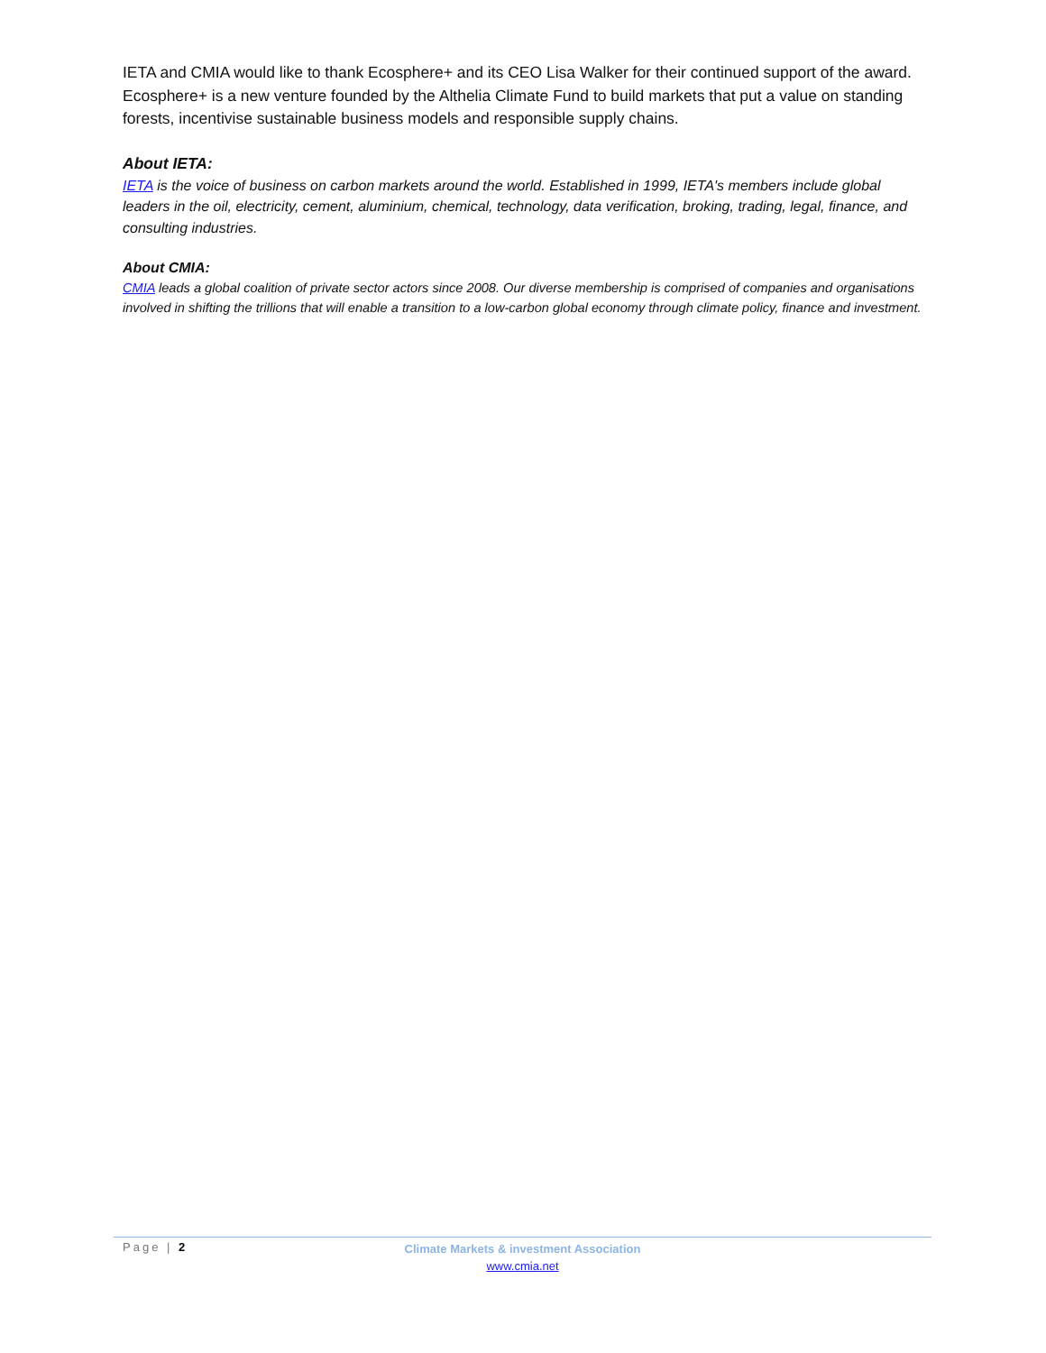IETA and CMIA would like to thank Ecosphere+ and its CEO Lisa Walker for their continued support of the award. Ecosphere+ is a new venture founded by the Althelia Climate Fund to build markets that put a value on standing forests, incentivise sustainable business models and responsible supply chains.
About IETA:
IETA is the voice of business on carbon markets around the world. Established in 1999, IETA's members include global leaders in the oil, electricity, cement, aluminium, chemical, technology, data verification, broking, trading, legal, finance, and consulting industries.
About CMIA:
CMIA leads a global coalition of private sector actors since 2008. Our diverse membership is comprised of companies and organisations involved in shifting the trillions that will enable a transition to a low-carbon global economy through climate policy, finance and investment.
Page | 2
Climate Markets & investment Association
www.cmia.net